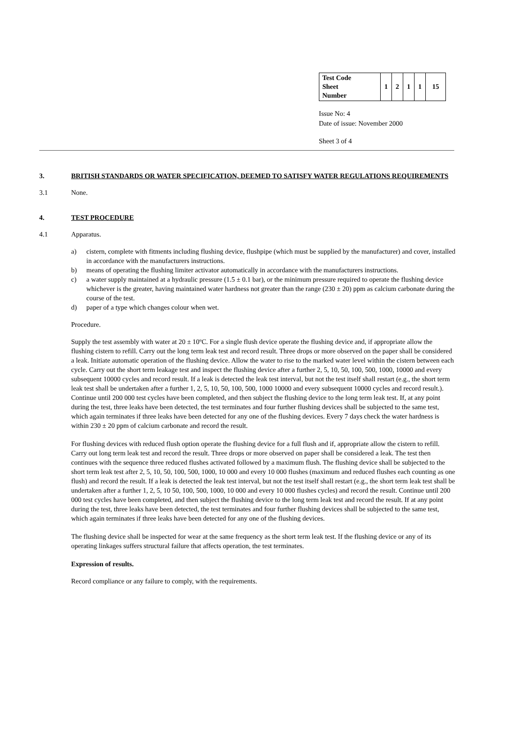| Test Code Sheet Number | 1 | 2 | 1 | 1 | 15 |
Issue No: 4
Date of issue: November 2000
Sheet 3 of 4
3. BRITISH STANDARDS OR WATER SPECIFICATION, DEEMED TO SATISFY WATER REGULATIONS REQUIREMENTS
3.1 None.
4. TEST PROCEDURE
4.1 Apparatus.
a) cistern, complete with fitments including flushing device, flushpipe (which must be supplied by the manufacturer) and cover, installed in accordance with the manufacturers instructions.
b) means of operating the flushing limiter activator automatically in accordance with the manufacturers instructions.
c) a water supply maintained at a hydraulic pressure (1.5 ± 0.1 bar), or the minimum pressure required to operate the flushing device whichever is the greater, having maintained water hardness not greater than the range (230 ± 20) ppm as calcium carbonate during the course of the test.
d) paper of a type which changes colour when wet.
Procedure.
Supply the test assembly with water at 20 ± 10ºC. For a single flush device operate the flushing device and, if appropriate allow the flushing cistern to refill. Carry out the long term leak test and record result. Three drops or more observed on the paper shall be considered a leak. Initiate automatic operation of the flushing device. Allow the water to rise to the marked water level within the cistern between each cycle. Carry out the short term leakage test and inspect the flushing device after a further 2, 5, 10, 50, 100, 500, 1000, 10000 and every subsequent 10000 cycles and record result. If a leak is detected the leak test interval, but not the test itself shall restart (e.g., the short term leak test shall be undertaken after a further 1, 2, 5, 10, 50, 100, 500, 1000 10000 and every subsequent 10000 cycles and record result.). Continue until 200 000 test cycles have been completed, and then subject the flushing device to the long term leak test. If, at any point during the test, three leaks have been detected, the test terminates and four further flushing devices shall be subjected to the same test, which again terminates if three leaks have been detected for any one of the flushing devices. Every 7 days check the water hardness is within 230 ± 20 ppm of calcium carbonate and record the result.
For flushing devices with reduced flush option operate the flushing device for a full flush and if, appropriate allow the cistern to refill. Carry out long term leak test and record the result. Three drops or more observed on paper shall be considered a leak. The test then continues with the sequence three reduced flushes activated followed by a maximum flush. The flushing device shall be subjected to the short term leak test after 2, 5, 10, 50, 100, 500, 1000, 10 000 and every 10 000 flushes (maximum and reduced flushes each counting as one flush) and record the result. If a leak is detected the leak test interval, but not the test itself shall restart (e.g., the short term leak test shall be undertaken after a further 1, 2, 5, 10 50, 100, 500, 1000, 10 000 and every 10 000 flushes cycles) and record the result. Continue until 200 000 test cycles have been completed, and then subject the flushing device to the long term leak test and record the result. If at any point during the test, three leaks have been detected, the test terminates and four further flushing devices shall be subjected to the same test, which again terminates if three leaks have been detected for any one of the flushing devices.
The flushing device shall be inspected for wear at the same frequency as the short term leak test. If the flushing device or any of its operating linkages suffers structural failure that affects operation, the test terminates.
Expression of results.
Record compliance or any failure to comply, with the requirements.